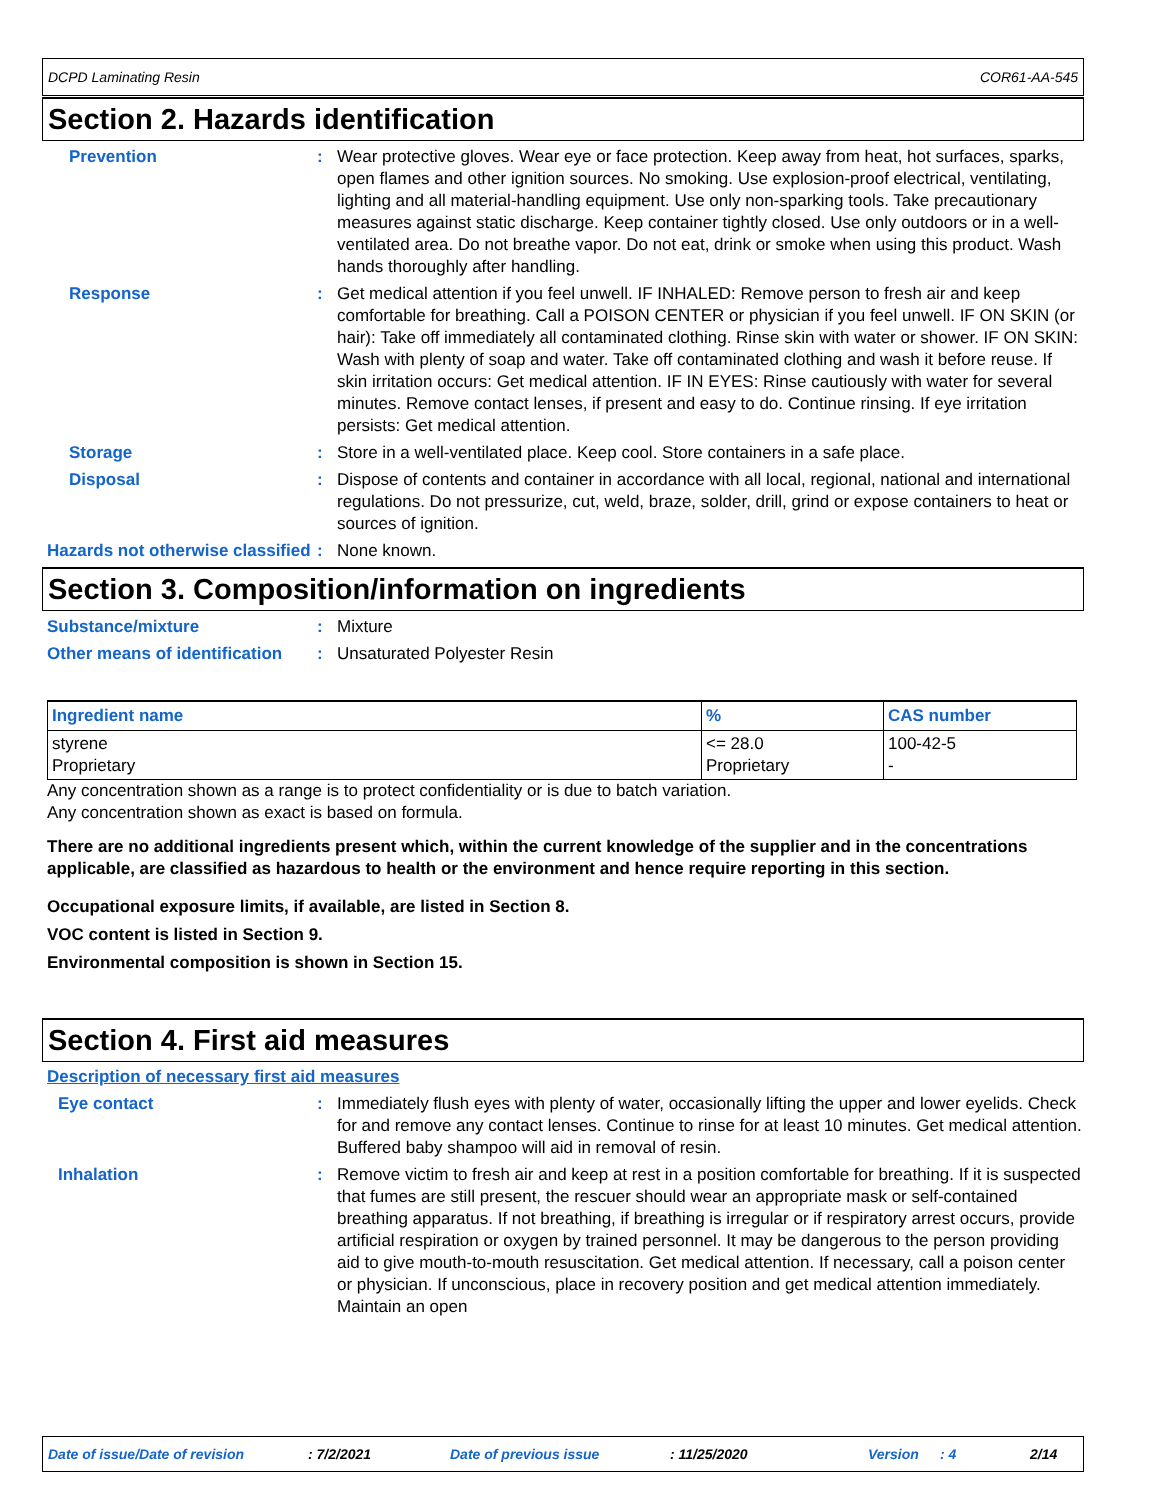DCPD Laminating Resin COR61-AA-545
Section 2. Hazards identification
Prevention : Wear protective gloves. Wear eye or face protection. Keep away from heat, hot surfaces, sparks, open flames and other ignition sources. No smoking. Use explosion-proof electrical, ventilating, lighting and all material-handling equipment. Use only non-sparking tools. Take precautionary measures against static discharge. Keep container tightly closed. Use only outdoors or in a well-ventilated area. Do not breathe vapor. Do not eat, drink or smoke when using this product. Wash hands thoroughly after handling.
Response : Get medical attention if you feel unwell. IF INHALED: Remove person to fresh air and keep comfortable for breathing. Call a POISON CENTER or physician if you feel unwell. IF ON SKIN (or hair): Take off immediately all contaminated clothing. Rinse skin with water or shower. IF ON SKIN: Wash with plenty of soap and water. Take off contaminated clothing and wash it before reuse. If skin irritation occurs: Get medical attention. IF IN EYES: Rinse cautiously with water for several minutes. Remove contact lenses, if present and easy to do. Continue rinsing. If eye irritation persists: Get medical attention.
Storage : Store in a well-ventilated place. Keep cool. Store containers in a safe place.
Disposal : Dispose of contents and container in accordance with all local, regional, national and international regulations. Do not pressurize, cut, weld, braze, solder, drill, grind or expose containers to heat or sources of ignition.
Hazards not otherwise classified
: None known.
Section 3. Composition/information on ingredients
Substance/mixture : Mixture
Other means of identification
: Unsaturated Polyester Resin
| Ingredient name | % | CAS number |
| --- | --- | --- |
| styrene Proprietary | <= 28.0 Proprietary | 100-42-5 - |
Any concentration shown as a range is to protect confidentiality or is due to batch variation.
Any concentration shown as exact is based on formula.
There are no additional ingredients present which, within the current knowledge of the supplier and in the concentrations applicable, are classified as hazardous to health or the environment and hence require reporting in this section.
Occupational exposure limits, if available, are listed in Section 8.
VOC content is listed in Section 9.
Environmental composition is shown in Section 15.
Section 4. First aid measures
Description of necessary first aid measures
Eye contact : Immediately flush eyes with plenty of water, occasionally lifting the upper and lower eyelids. Check for and remove any contact lenses. Continue to rinse for at least 10 minutes. Get medical attention. Buffered baby shampoo will aid in removal of resin.
Inhalation : Remove victim to fresh air and keep at rest in a position comfortable for breathing. If it is suspected that fumes are still present, the rescuer should wear an appropriate mask or self-contained breathing apparatus. If not breathing, if breathing is irregular or if respiratory arrest occurs, provide artificial respiration or oxygen by trained personnel. It may be dangerous to the person providing aid to give mouth-to-mouth resuscitation. Get medical attention. If necessary, call a poison center or physician. If unconscious, place in recovery position and get medical attention immediately. Maintain an open
Date of issue/Date of revision: 7/2/2021 Date of previous issue: 11/25/2020 Version: 4 2/14